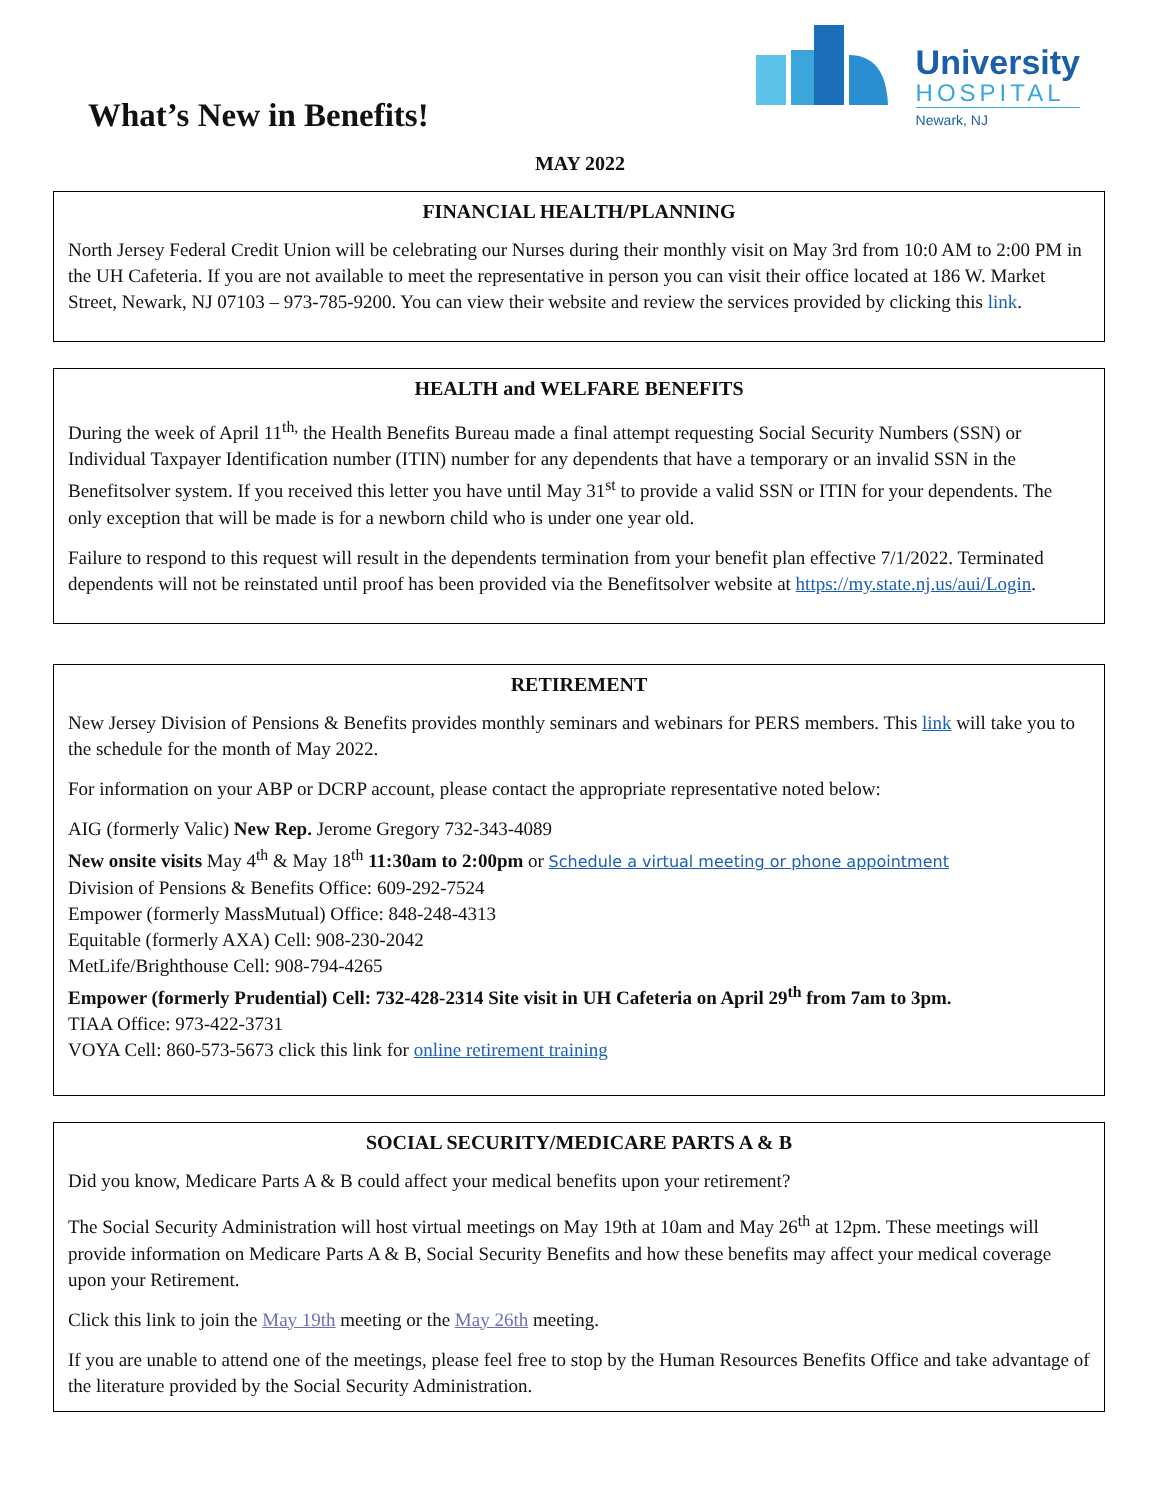What’s New in Benefits!
University
HOSPITAL
Newark, NJ
MAY 2022
FINANCIAL HEALTH/PLANNING
North Jersey Federal Credit Union will be celebrating our Nurses during their monthly visit on May 3rd from 10:0 AM to 2:00 PM in the UH Cafeteria. If you are not available to meet the representative in person you can visit their office located at 186 W. Market Street, Newark, NJ 07103 – 973-785-9200. You can view their website and review the services provided by clicking this link.
HEALTH and WELFARE BENEFITS
During the week of April 11<sup>th,</sup> the Health Benefits Bureau made a final attempt requesting Social Security Numbers (SSN) or Individual Taxpayer Identification number (ITIN) number for any dependents that have a temporary or an invalid SSN in the Benefitsolver system. If you received this letter you have until May 31<sup>st</sup> to provide a valid SSN or ITIN for your dependents. The only exception that will be made is for a newborn child who is under one year old.
Failure to respond to this request will result in the dependents termination from your benefit plan effective 7/1/2022. Terminated dependents will not be reinstated until proof has been provided via the Benefitsolver website at https://my.state.nj.us/aui/Login.
RETIREMENT
New Jersey Division of Pensions & Benefits provides monthly seminars and webinars for PERS members. This link will take you to the schedule for the month of May 2022.
For information on your ABP or DCRP account, please contact the appropriate representative noted below:
AIG (formerly Valic) New Rep. Jerome Gregory 732-343-4089
New onsite visits May 4<sup>th</sup> & May 18<sup>th</sup> 11:30am to 2:00pm or Schedule a virtual meeting or phone appointment
Division of Pensions & Benefits Office: 609-292-7524
Empower (formerly MassMutual) Office: 848-248-4313
Equitable (formerly AXA) Cell: 908-230-2042
MetLife/Brighthouse Cell: 908-794-4265
Empower (formerly Prudential) Cell: 732-428-2314 Site visit in UH Cafeteria on April 29<sup>th</sup> from 7am to 3pm.
TIAA Office: 973-422-3731
VOYA Cell: 860-573-5673 click this link for online retirement training
SOCIAL SECURITY/MEDICARE PARTS A & B
Did you know, Medicare Parts A & B could affect your medical benefits upon your retirement?
The Social Security Administration will host virtual meetings on May 19th at 10am and May 26<sup>th</sup> at 12pm. These meetings will provide information on Medicare Parts A & B, Social Security Benefits and how these benefits may affect your medical coverage upon your Retirement.
Click this link to join the May 19th meeting or the May 26th meeting.
If you are unable to attend one of the meetings, please feel free to stop by the Human Resources Benefits Office and take advantage of the literature provided by the Social Security Administration.